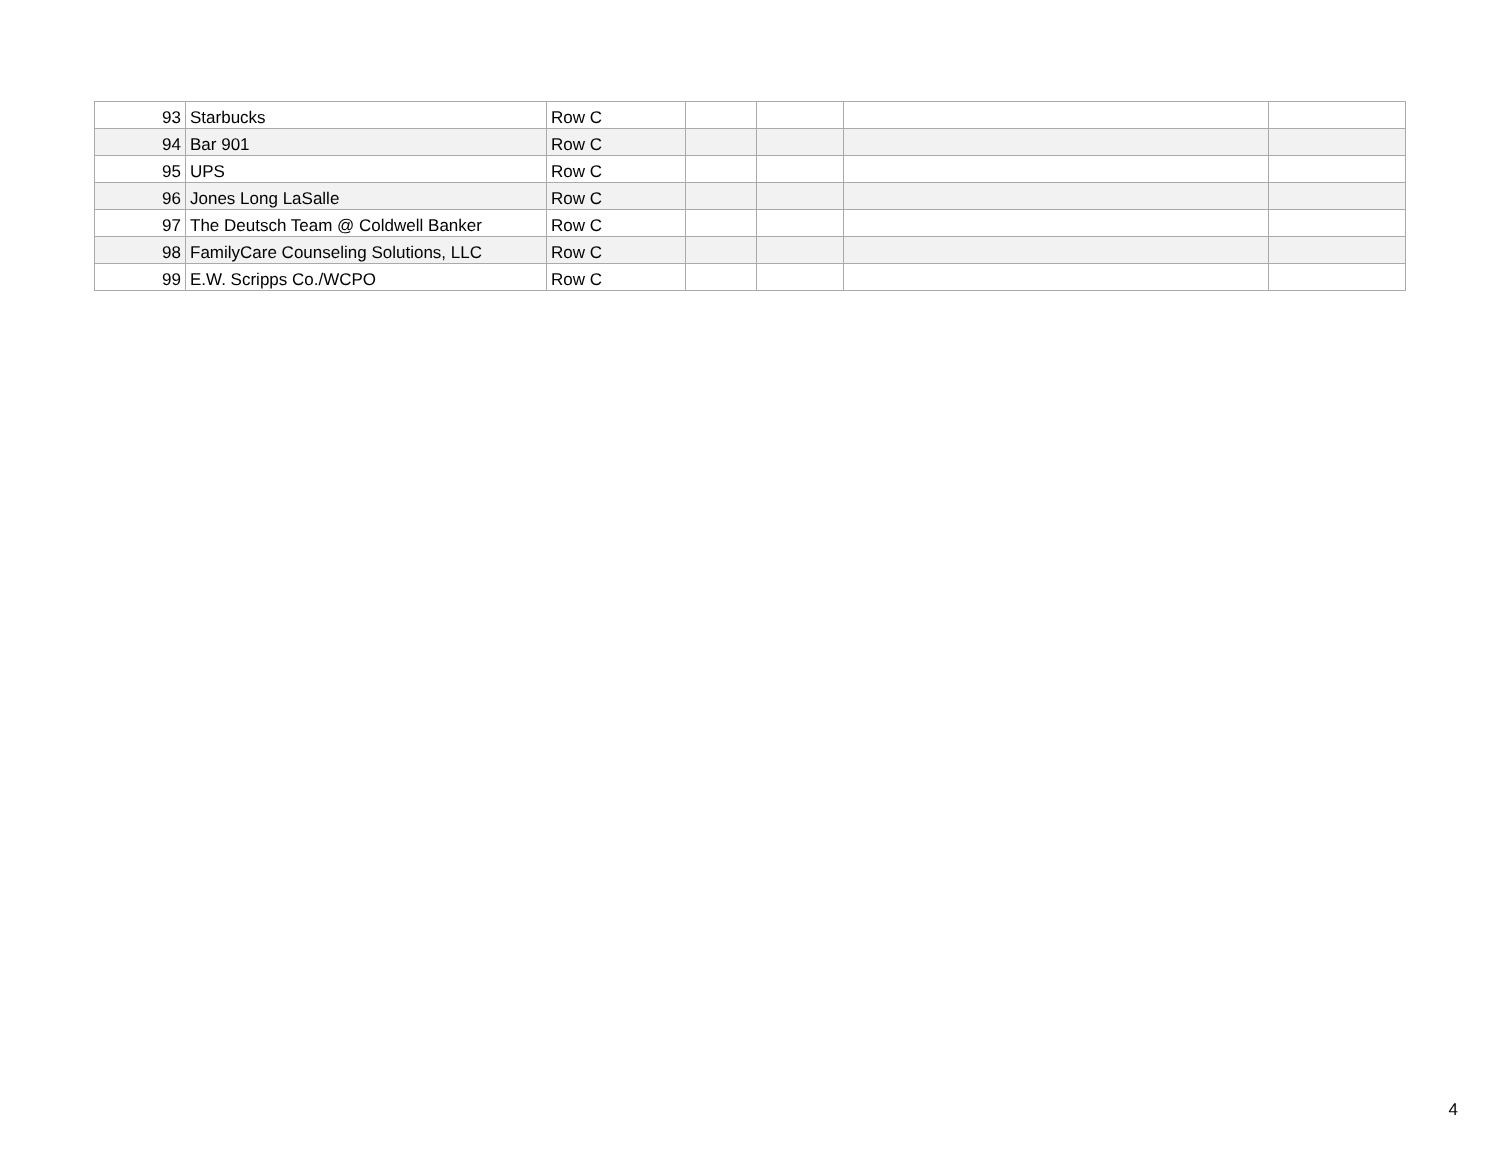| 93 | Starbucks | Row C | | | | |
| 94 | Bar 901 | Row C | | | | |
| 95 | UPS | Row C | | | | |
| 96 | Jones Long LaSalle | Row C | | | | |
| 97 | The Deutsch Team @ Coldwell Banker | Row C | | | | |
| 98 | FamilyCare Counseling Solutions, LLC | Row C | | | | |
| 99 | E.W. Scripps Co./WCPO | Row C | | | | |
4